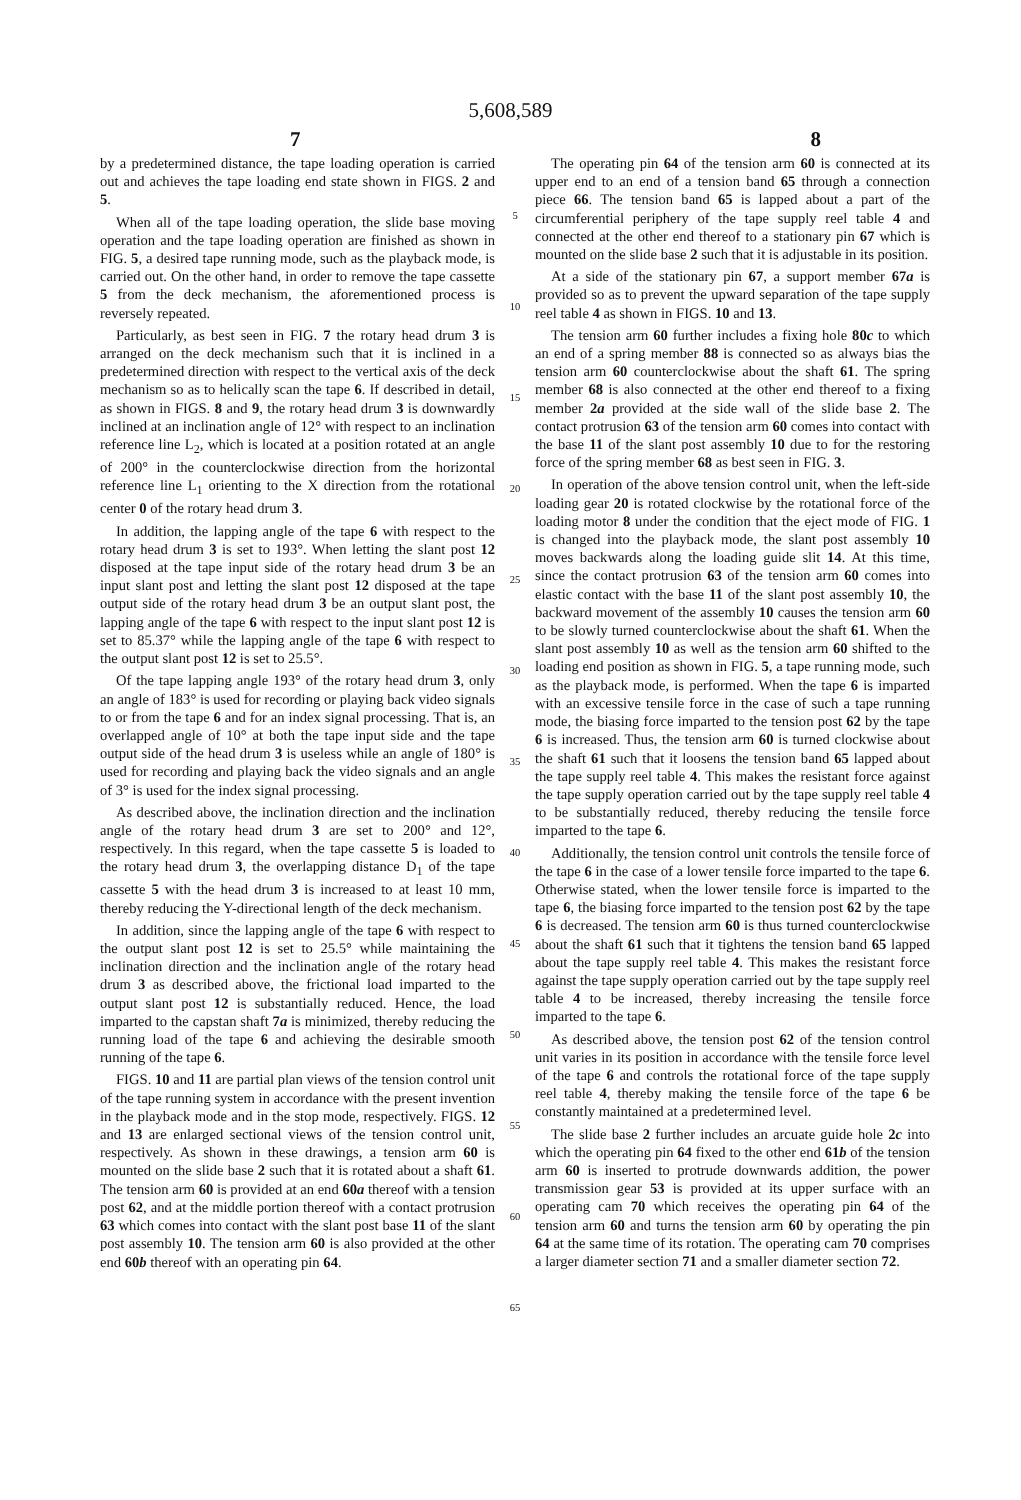5,608,589
7 8
by a predetermined distance, the tape loading operation is carried out and achieves the tape loading end state shown in FIGS. 2 and 5.
When all of the tape loading operation, the slide base moving operation and the tape loading operation are finished as shown in FIG. 5, a desired tape running mode, such as the playback mode, is carried out. On the other hand, in order to remove the tape cassette 5 from the deck mechanism, the aforementioned process is reversely repeated.
Particularly, as best seen in FIG. 7 the rotary head drum 3 is arranged on the deck mechanism such that it is inclined in a predetermined direction with respect to the vertical axis of the deck mechanism so as to helically scan the tape 6. If described in detail, as shown in FIGS. 8 and 9, the rotary head drum 3 is downwardly inclined at an inclination angle of 12° with respect to an inclination reference line L<sub>2</sub>, which is located at a position rotated at an angle of 200° in the counterclockwise direction from the horizontal reference line L<sub>1</sub> orienting to the X direction from the rotational center 0 of the rotary head drum 3.
In addition, the lapping angle of the tape 6 with respect to the rotary head drum 3 is set to 193°. When letting the slant post 12 disposed at the tape input side of the rotary head drum 3 be an input slant post and letting the slant post 12 disposed at the tape output side of the rotary head drum 3 be an output slant post, the lapping angle of the tape 6 with respect to the input slant post 12 is set to 85.37° while the lapping angle of the tape 6 with respect to the output slant post 12 is set to 25.5°.
Of the tape lapping angle 193° of the rotary head drum 3, only an angle of 183° is used for recording or playing back video signals to or from the tape 6 and for an index signal processing. That is, an overlapped angle of 10° at both the tape input side and the tape output side of the head drum 3 is useless while an angle of 180° is used for recording and playing back the video signals and an angle of 3° is used for the index signal processing.
As described above, the inclination direction and the inclination angle of the rotary head drum 3 are set to 200° and 12°, respectively. In this regard, when the tape cassette 5 is loaded to the rotary head drum 3, the overlapping distance D<sub>1</sub> of the tape cassette 5 with the head drum 3 is increased to at least 10 mm, thereby reducing the Y-directional length of the deck mechanism.
In addition, since the lapping angle of the tape 6 with respect to the output slant post 12 is set to 25.5° while maintaining the inclination direction and the inclination angle of the rotary head drum 3 as described above, the frictional load imparted to the output slant post 12 is substantially reduced. Hence, the load imparted to the capstan shaft 7a is minimized, thereby reducing the running load of the tape 6 and achieving the desirable smooth running of the tape 6.
FIGS. 10 and 11 are partial plan views of the tension control unit of the tape running system in accordance with the present invention in the playback mode and in the stop mode, respectively. FIGS. 12 and 13 are enlarged sectional views of the tension control unit, respectively. As shown in these drawings, a tension arm 60 is mounted on the slide base 2 such that it is rotated about a shaft 61. The tension arm 60 is provided at an end 60a thereof with a tension post 62, and at the middle portion thereof with a contact protrusion 63 which comes into contact with the slant post base 11 of the slant post assembly 10. The tension arm 60 is also provided at the other end 60b thereof with an operating pin 64.
5
10
15
20
25
30
35
40
45
50
55
60
65
The operating pin 64 of the tension arm 60 is connected at its upper end to an end of a tension band 65 through a connection piece 66. The tension band 65 is lapped about a part of the circumferential periphery of the tape supply reel table 4 and connected at the other end thereof to a stationary pin 67 which is mounted on the slide base 2 such that it is adjustable in its position.
At a side of the stationary pin 67, a support member 67a is provided so as to prevent the upward separation of the tape supply reel table 4 as shown in FIGS. 10 and 13.
The tension arm 60 further includes a fixing hole 80c to which an end of a spring member 88 is connected so as always bias the tension arm 60 counterclockwise about the shaft 61. The spring member 68 is also connected at the other end thereof to a fixing member 2a provided at the side wall of the slide base 2. The contact protrusion 63 of the tension arm 60 comes into contact with the base 11 of the slant post assembly 10 due to for the restoring force of the spring member 68 as best seen in FIG. 3.
In operation of the above tension control unit, when the left-side loading gear 20 is rotated clockwise by the rotational force of the loading motor 8 under the condition that the eject mode of FIG. 1 is changed into the playback mode, the slant post assembly 10 moves backwards along the loading guide slit 14. At this time, since the contact protrusion 63 of the tension arm 60 comes into elastic contact with the base 11 of the slant post assembly 10, the backward movement of the assembly 10 causes the tension arm 60 to be slowly turned counterclockwise about the shaft 61. When the slant post assembly 10 as well as the tension arm 60 shifted to the loading end position as shown in FIG. 5, a tape running mode, such as the playback mode, is performed. When the tape 6 is imparted with an excessive tensile force in the case of such a tape running mode, the biasing force imparted to the tension post 62 by the tape 6 is increased. Thus, the tension arm 60 is turned clockwise about the shaft 61 such that it loosens the tension band 65 lapped about the tape supply reel table 4. This makes the resistant force against the tape supply operation carried out by the tape supply reel table 4 to be substantially reduced, thereby reducing the tensile force imparted to the tape 6.
Additionally, the tension control unit controls the tensile force of the tape 6 in the case of a lower tensile force imparted to the tape 6. Otherwise stated, when the lower tensile force is imparted to the tape 6, the biasing force imparted to the tension post 62 by the tape 6 is decreased. The tension arm 60 is thus turned counterclockwise about the shaft 61 such that it tightens the tension band 65 lapped about the tape supply reel table 4. This makes the resistant force against the tape supply operation carried out by the tape supply reel table 4 to be increased, thereby increasing the tensile force imparted to the tape 6.
As described above, the tension post 62 of the tension control unit varies in its position in accordance with the tensile force level of the tape 6 and controls the rotational force of the tape supply reel table 4, thereby making the tensile force of the tape 6 be constantly maintained at a predetermined level.
The slide base 2 further includes an arcuate guide hole 2c into which the operating pin 64 fixed to the other end 61b of the tension arm 60 is inserted to protrude downwards addition, the power transmission gear 53 is provided at its upper surface with an operating cam 70 which receives the operating pin 64 of the tension arm 60 and turns the tension arm 60 by operating the pin 64 at the same time of its rotation. The operating cam 70 comprises a larger diameter section 71 and a smaller diameter section 72.